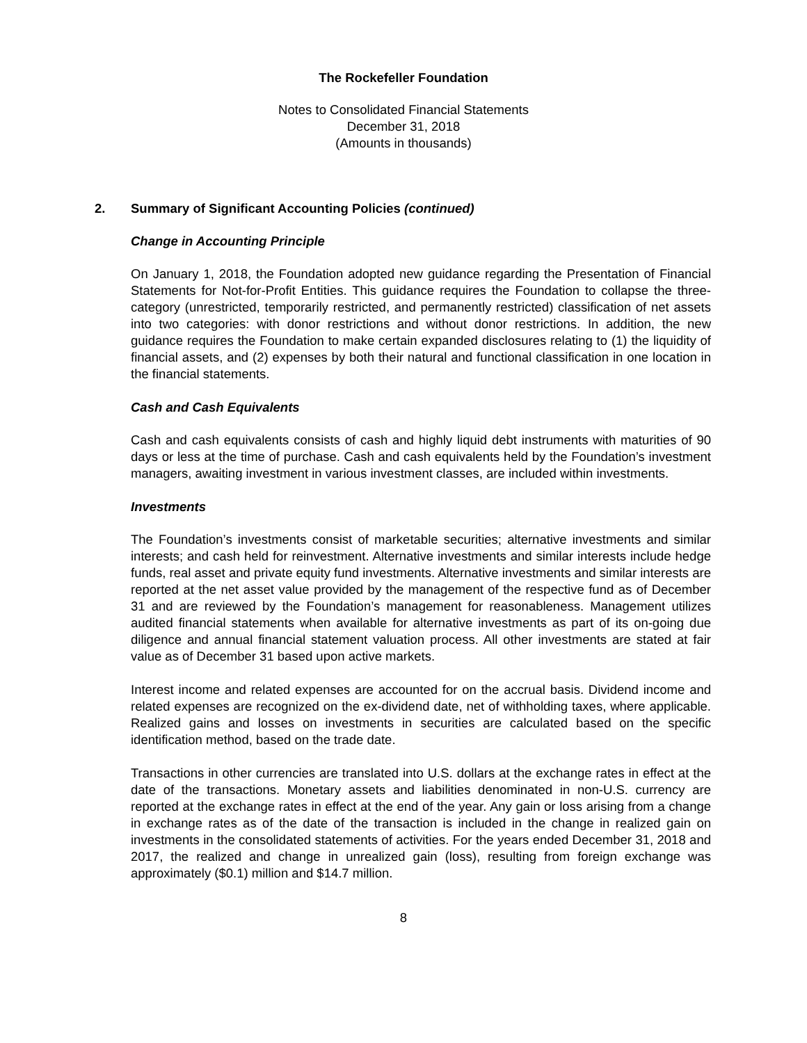The Rockefeller Foundation
Notes to Consolidated Financial Statements
December 31, 2018
(Amounts in thousands)
2. Summary of Significant Accounting Policies (continued)
Change in Accounting Principle
On January 1, 2018, the Foundation adopted new guidance regarding the Presentation of Financial Statements for Not-for-Profit Entities. This guidance requires the Foundation to collapse the three-category (unrestricted, temporarily restricted, and permanently restricted) classification of net assets into two categories: with donor restrictions and without donor restrictions. In addition, the new guidance requires the Foundation to make certain expanded disclosures relating to (1) the liquidity of financial assets, and (2) expenses by both their natural and functional classification in one location in the financial statements.
Cash and Cash Equivalents
Cash and cash equivalents consists of cash and highly liquid debt instruments with maturities of 90 days or less at the time of purchase. Cash and cash equivalents held by the Foundation’s investment managers, awaiting investment in various investment classes, are included within investments.
Investments
The Foundation’s investments consist of marketable securities; alternative investments and similar interests; and cash held for reinvestment. Alternative investments and similar interests include hedge funds, real asset and private equity fund investments. Alternative investments and similar interests are reported at the net asset value provided by the management of the respective fund as of December 31 and are reviewed by the Foundation’s management for reasonableness. Management utilizes audited financial statements when available for alternative investments as part of its on-going due diligence and annual financial statement valuation process. All other investments are stated at fair value as of December 31 based upon active markets.
Interest income and related expenses are accounted for on the accrual basis. Dividend income and related expenses are recognized on the ex-dividend date, net of withholding taxes, where applicable. Realized gains and losses on investments in securities are calculated based on the specific identification method, based on the trade date.
Transactions in other currencies are translated into U.S. dollars at the exchange rates in effect at the date of the transactions. Monetary assets and liabilities denominated in non-U.S. currency are reported at the exchange rates in effect at the end of the year. Any gain or loss arising from a change in exchange rates as of the date of the transaction is included in the change in realized gain on investments in the consolidated statements of activities. For the years ended December 31, 2018 and 2017, the realized and change in unrealized gain (loss), resulting from foreign exchange was approximately ($0.1) million and $14.7 million.
8